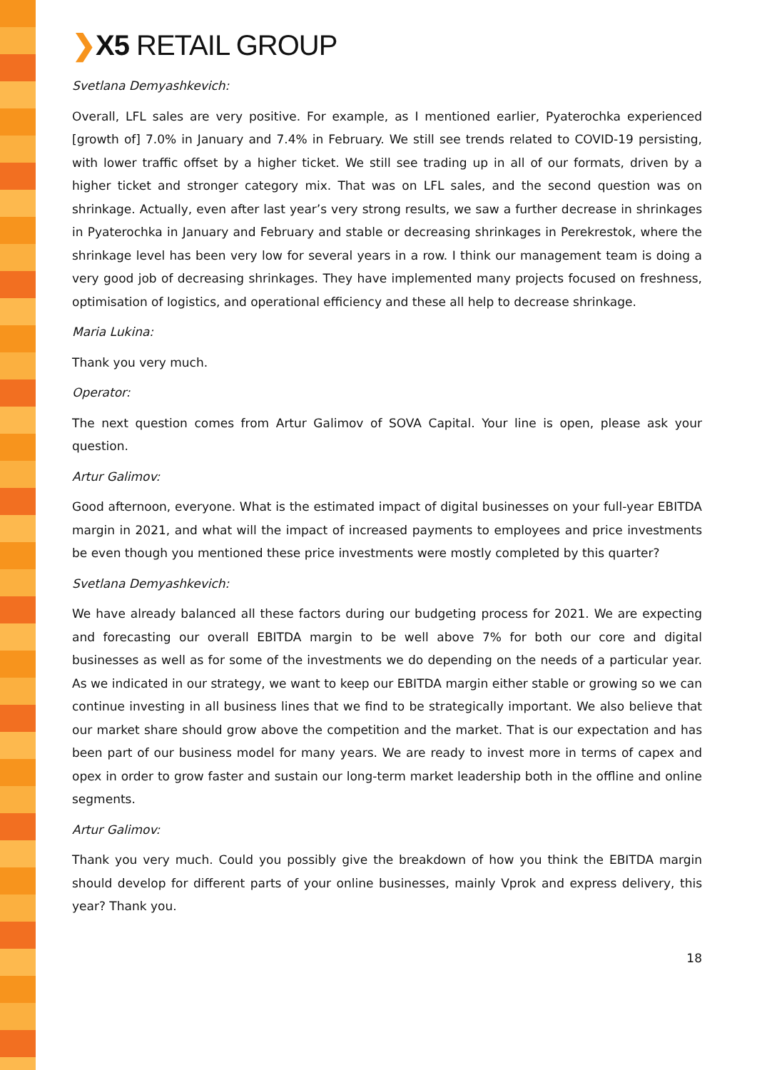❯X5 RETAIL GROUP
Svetlana Demyashkevich:
Overall, LFL sales are very positive. For example, as I mentioned earlier, Pyaterochka experienced [growth of] 7.0% in January and 7.4% in February. We still see trends related to COVID-19 persisting, with lower traffic offset by a higher ticket. We still see trading up in all of our formats, driven by a higher ticket and stronger category mix. That was on LFL sales, and the second question was on shrinkage. Actually, even after last year’s very strong results, we saw a further decrease in shrinkages in Pyaterochka in January and February and stable or decreasing shrinkages in Perekrestok, where the shrinkage level has been very low for several years in a row. I think our management team is doing a very good job of decreasing shrinkages. They have implemented many projects focused on freshness, optimisation of logistics, and operational efficiency and these all help to decrease shrinkage.
Maria Lukina:
Thank you very much.
Operator:
The next question comes from Artur Galimov of SOVA Capital. Your line is open, please ask your question.
Artur Galimov:
Good afternoon, everyone. What is the estimated impact of digital businesses on your full-year EBITDA margin in 2021, and what will the impact of increased payments to employees and price investments be even though you mentioned these price investments were mostly completed by this quarter?
Svetlana Demyashkevich:
We have already balanced all these factors during our budgeting process for 2021. We are expecting and forecasting our overall EBITDA margin to be well above 7% for both our core and digital businesses as well as for some of the investments we do depending on the needs of a particular year. As we indicated in our strategy, we want to keep our EBITDA margin either stable or growing so we can continue investing in all business lines that we find to be strategically important. We also believe that our market share should grow above the competition and the market. That is our expectation and has been part of our business model for many years. We are ready to invest more in terms of capex and opex in order to grow faster and sustain our long-term market leadership both in the offline and online segments.
Artur Galimov:
Thank you very much. Could you possibly give the breakdown of how you think the EBITDA margin should develop for different parts of your online businesses, mainly Vprok and express delivery, this year? Thank you.
18